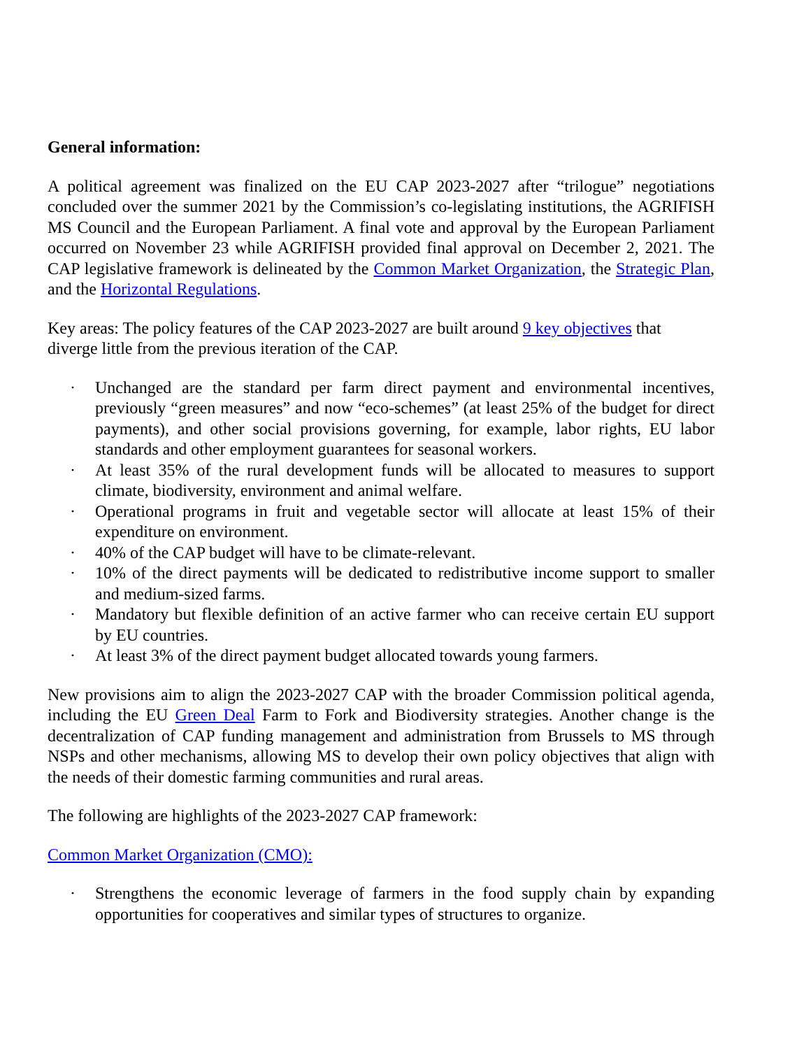General information:
A political agreement was finalized on the EU CAP 2023-2027 after “trilogue” negotiations concluded over the summer 2021 by the Commission’s co-legislating institutions, the AGRIFISH MS Council and the European Parliament. A final vote and approval by the European Parliament occurred on November 23 while AGRIFISH provided final approval on December 2, 2021. The CAP legislative framework is delineated by the Common Market Organization, the Strategic Plan, and the Horizontal Regulations.
Key areas: The policy features of the CAP 2023-2027 are built around 9 key objectives that diverge little from the previous iteration of the CAP.
· Unchanged are the standard per farm direct payment and environmental incentives, previously “green measures” and now “eco-schemes” (at least 25% of the budget for direct payments), and other social provisions governing, for example, labor rights, EU labor standards and other employment guarantees for seasonal workers.
· At least 35% of the rural development funds will be allocated to measures to support climate, biodiversity, environment and animal welfare.
· Operational programs in fruit and vegetable sector will allocate at least 15% of their expenditure on environment.
· 40% of the CAP budget will have to be climate-relevant.
· 10% of the direct payments will be dedicated to redistributive income support to smaller and medium-sized farms.
· Mandatory but flexible definition of an active farmer who can receive certain EU support by EU countries.
· At least 3% of the direct payment budget allocated towards young farmers.
New provisions aim to align the 2023-2027 CAP with the broader Commission political agenda, including the EU Green Deal Farm to Fork and Biodiversity strategies. Another change is the decentralization of CAP funding management and administration from Brussels to MS through NSPs and other mechanisms, allowing MS to develop their own policy objectives that align with the needs of their domestic farming communities and rural areas.
The following are highlights of the 2023-2027 CAP framework:
Common Market Organization (CMO):
· Strengthens the economic leverage of farmers in the food supply chain by expanding opportunities for cooperatives and similar types of structures to organize.